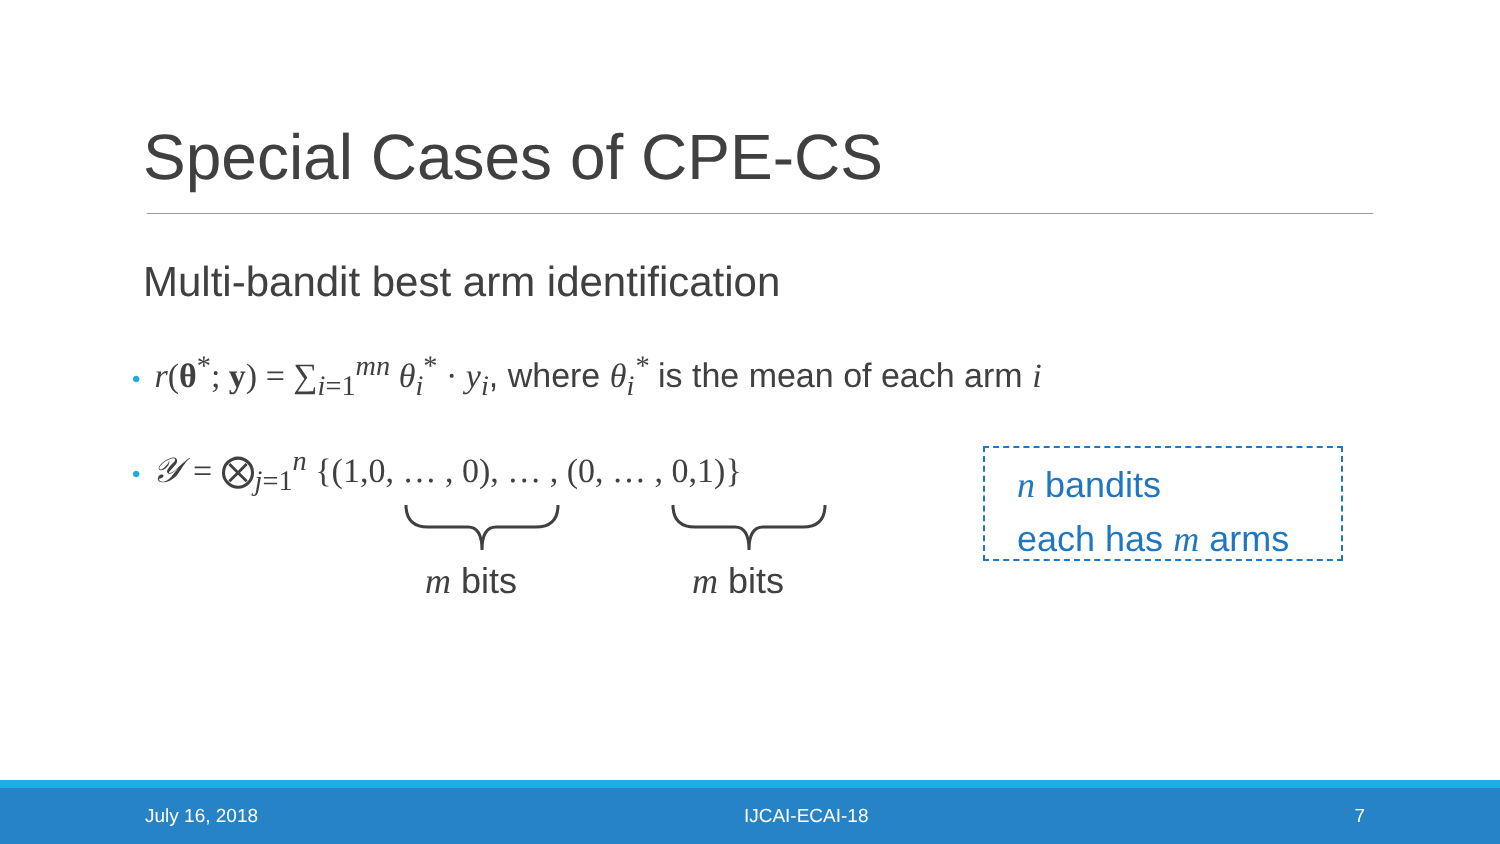Special Cases of CPE-CS
Multi-bandit best arm identification
• r(θ<sup>*</sup>; y) = ∑<sub>i=1</sub><sup>mn</sup> θ<sub>i</sub><sup>*</sup> · y<sub>i</sub>, where θ<sub>i</sub><sup>*</sup> is the mean of each arm i
• 𝒴 = ⨂<sub>j=1</sub><sup>n</sup> {(1,0, … , 0), … , (0, … , 0,1)}
m bits m bits
n bandits
each has m arms
July 16, 2018 IJCAI-ECAI-18 7